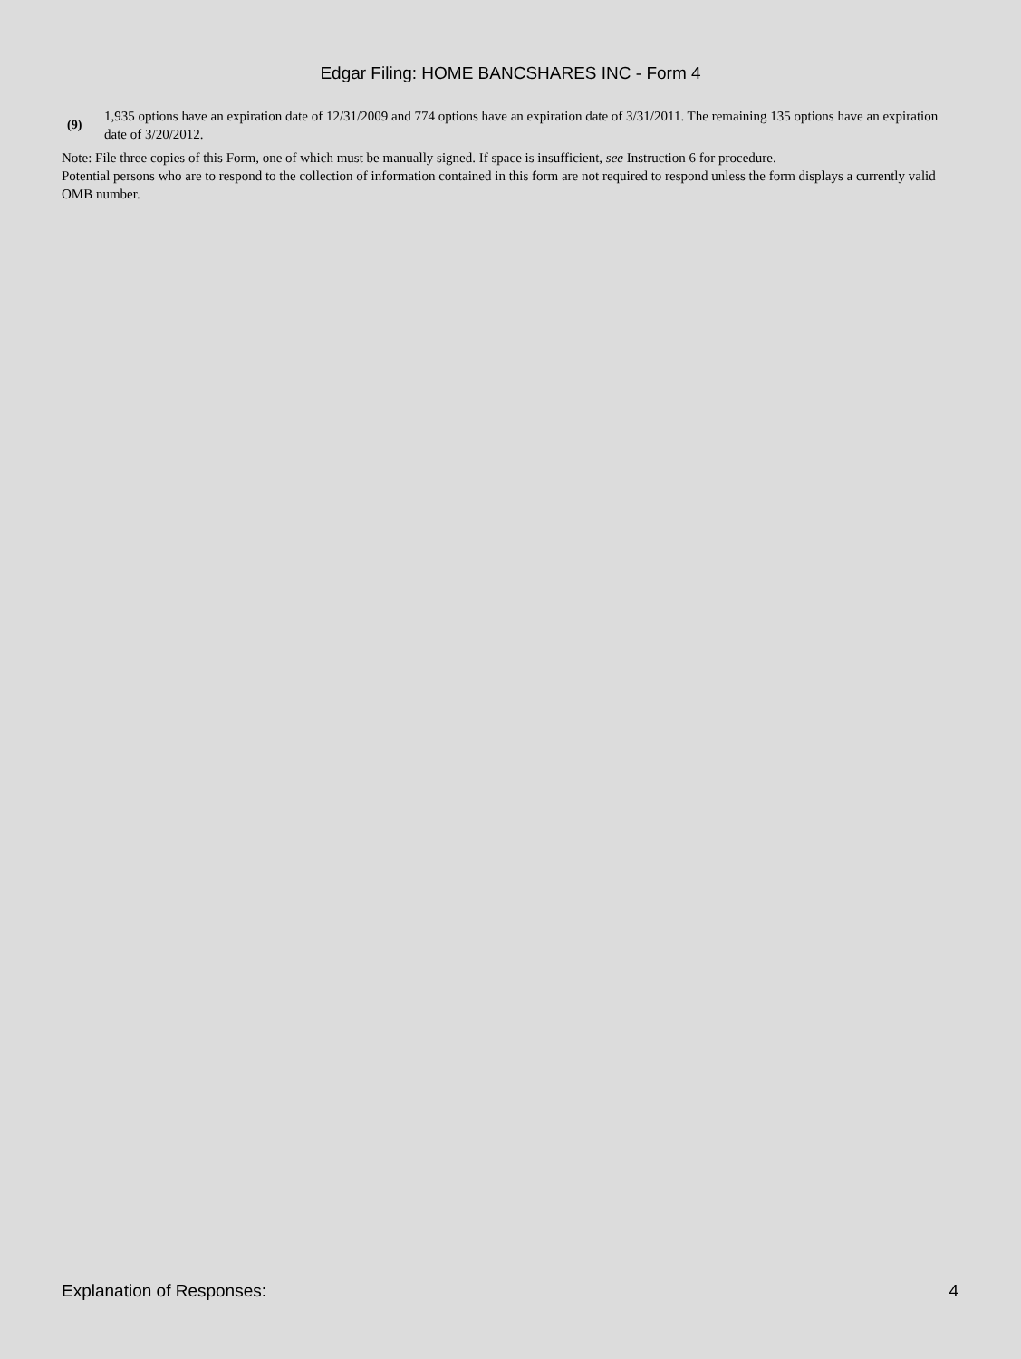Edgar Filing: HOME BANCSHARES INC - Form 4
(9)
1,935 options have an expiration date of 12/31/2009 and 774 options have an expiration date of 3/31/2011. The remaining 135 options have an expiration date of 3/20/2012.
Note: File three copies of this Form, one of which must be manually signed. If space is insufficient, see Instruction 6 for procedure.
Potential persons who are to respond to the collection of information contained in this form are not required to respond unless the form displays a currently valid OMB number.
Explanation of Responses: 4